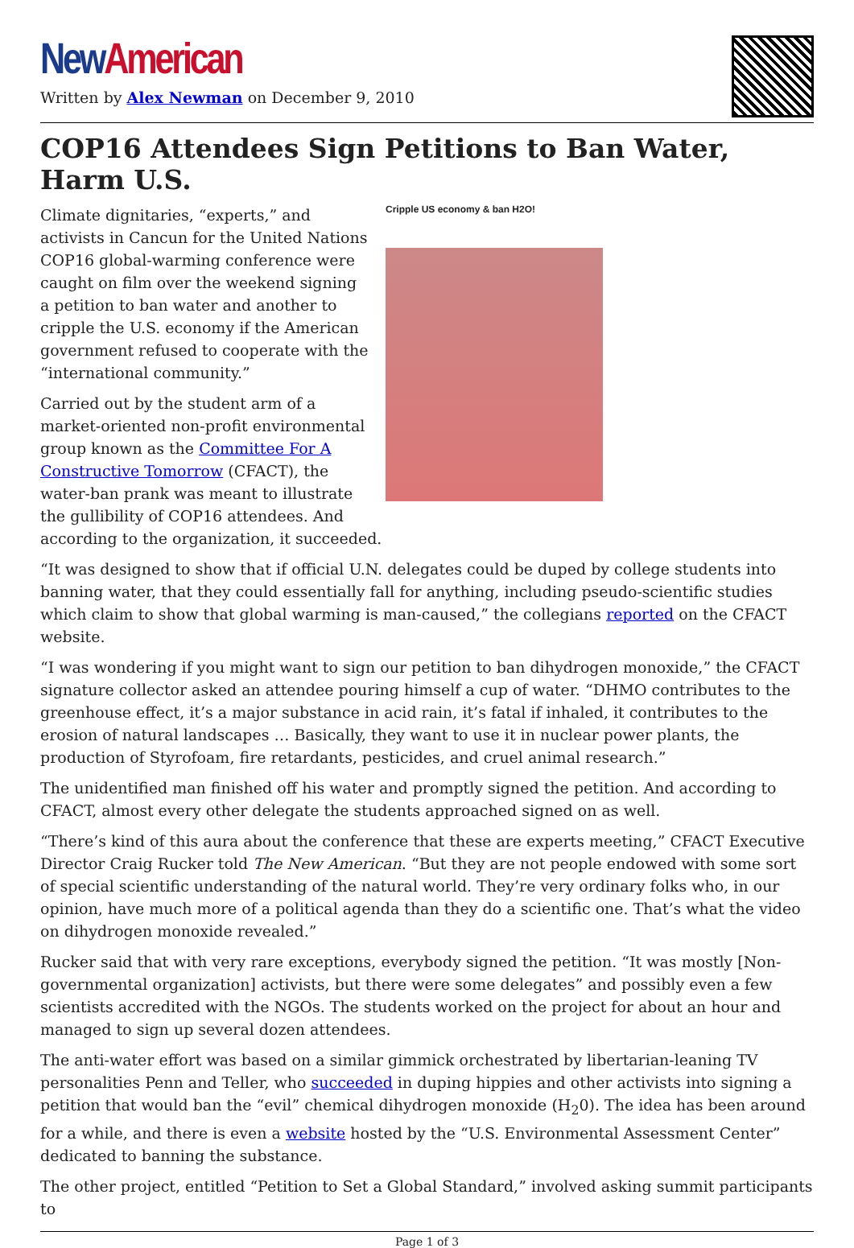New American
Written by Alex Newman on December 9, 2010
COP16 Attendees Sign Petitions to Ban Water, Harm U.S.
Cripple US economy & ban H2O!
Climate dignitaries, “experts,” and activists in Cancun for the United Nations COP16 global-warming conference were caught on film over the weekend signing a petition to ban water and another to cripple the U.S. economy if the American government refused to cooperate with the “international community.”
Carried out by the student arm of a market-oriented non-profit environmental group known as the Committee For A Constructive Tomorrow (CFACT), the water-ban prank was meant to illustrate the gullibility of COP16 attendees. And according to the organization, it succeeded.
“It was designed to show that if official U.N. delegates could be duped by college students into banning water, that they could essentially fall for anything, including pseudo-scientific studies which claim to show that global warming is man-caused,” the collegians reported on the CFACT website.
“I was wondering if you might want to sign our petition to ban dihydrogen monoxide,” the CFACT signature collector asked an attendee pouring himself a cup of water. “DHMO contributes to the greenhouse effect, it’s a major substance in acid rain, it’s fatal if inhaled, it contributes to the erosion of natural landscapes … Basically, they want to use it in nuclear power plants, the production of Styrofoam, fire retardants, pesticides, and cruel animal research.”
The unidentified man finished off his water and promptly signed the petition. And according to CFACT, almost every other delegate the students approached signed on as well.
“There’s kind of this aura about the conference that these are experts meeting,” CFACT Executive Director Craig Rucker told The New American. “But they are not people endowed with some sort of special scientific understanding of the natural world. They’re very ordinary folks who, in our opinion, have much more of a political agenda than they do a scientific one. That’s what the video on dihydrogen monoxide revealed.”
Rucker said that with very rare exceptions, everybody signed the petition. “It was mostly [Non-governmental organization] activists, but there were some delegates” and possibly even a few scientists accredited with the NGOs. The students worked on the project for about an hour and managed to sign up several dozen attendees.
The anti-water effort was based on a similar gimmick orchestrated by libertarian-leaning TV personalities Penn and Teller, who succeeded in duping hippies and other activists into signing a petition that would ban the “evil” chemical dihydrogen monoxide (H<sub>2</sub>0). The idea has been around for a while, and there is even a website hosted by the “U.S. Environmental Assessment Center” dedicated to banning the substance.
The other project, entitled “Petition to Set a Global Standard,” involved asking summit participants to
Page 1 of 3